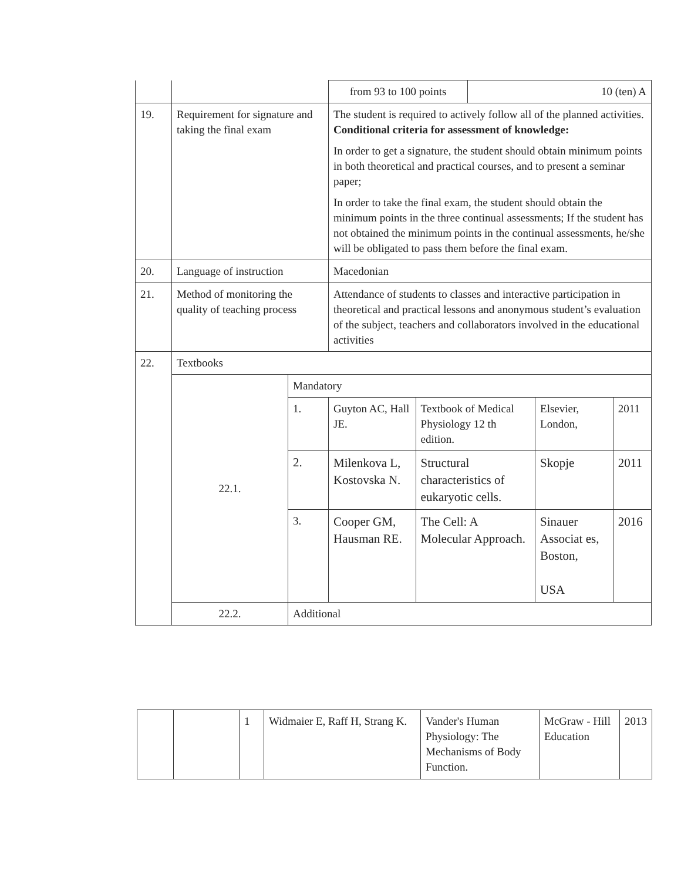| | | | / from 93 to 100 points / 10 (ten) A / | | | |
| 19. | Requirement for signature and taking the final exam | | The student is required to actively follow all of the planned activities. Conditional criteria for assessment of knowledge: In order to get a signature, the student should obtain minimum points in both theoretical and practical courses, and to present a seminar paper; In order to take the final exam, the student should obtain the minimum points in the three continual assessments; If the student has not obtained the minimum points in the continual assessments, he/she will be obligated to pass them before the final exam. | | | |
| 20. | Language of instruction | | Macedonian | | | |
| 21. | Method of monitoring the quality of teaching process | | Attendance of students to classes and interactive participation in theoretical and practical lessons and anonymous student’s evaluation of the subject, teachers and collaborators involved in the educational activities | | | |
| 22. | Textbooks | | | | | |
| | 22.1. | Mandatory | | | | |
| | | 1. | Guyton AC, Hall JE. | Textbook of Medical Physiology 12 th edition. | Elsevier, London, | 2011 |
| | | 2. | Milenkova L, Kostovska N. | Structural characteristics of eukaryotic cells. | Skopje | 2011 |
| | | 3. | Cooper GM, Hausman RE. | The Cell: A Molecular Approach. | Sinauer Associat es, Boston, USA | 2016 |
| | 22.2. | Additional | | | | |
| | | 1 | Widmaier E, Raff H, Strang K. | Vander's Human Physiology: The Mechanisms of Body Function. | McGraw - Hill Education | 2013 |